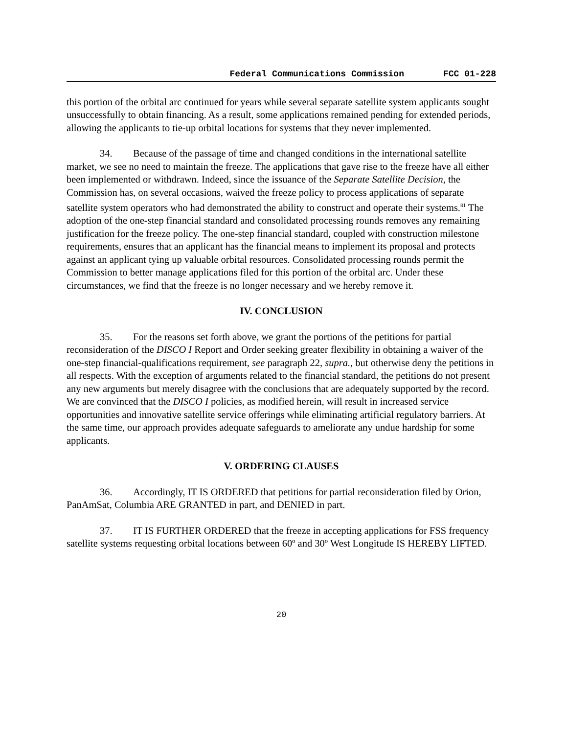Federal Communications Commission FCC 01-228
this portion of the orbital arc continued for years while several separate satellite system applicants sought unsuccessfully to obtain financing. As a result, some applications remained pending for extended periods, allowing the applicants to tie-up orbital locations for systems that they never implemented.
34. Because of the passage of time and changed conditions in the international satellite market, we see no need to maintain the freeze. The applications that gave rise to the freeze have all either been implemented or withdrawn. Indeed, since the issuance of the Separate Satellite Decision, the Commission has, on several occasions, waived the freeze policy to process applications of separate satellite system operators who had demonstrated the ability to construct and operate their systems.<sup>81</sup> The adoption of the one-step financial standard and consolidated processing rounds removes any remaining justification for the freeze policy. The one-step financial standard, coupled with construction milestone requirements, ensures that an applicant has the financial means to implement its proposal and protects against an applicant tying up valuable orbital resources. Consolidated processing rounds permit the Commission to better manage applications filed for this portion of the orbital arc. Under these circumstances, we find that the freeze is no longer necessary and we hereby remove it.
IV. CONCLUSION
35. For the reasons set forth above, we grant the portions of the petitions for partial reconsideration of the DISCO I Report and Order seeking greater flexibility in obtaining a waiver of the one-step financial-qualifications requirement, see paragraph 22, supra., but otherwise deny the petitions in all respects. With the exception of arguments related to the financial standard, the petitions do not present any new arguments but merely disagree with the conclusions that are adequately supported by the record. We are convinced that the DISCO I policies, as modified herein, will result in increased service opportunities and innovative satellite service offerings while eliminating artificial regulatory barriers. At the same time, our approach provides adequate safeguards to ameliorate any undue hardship for some applicants.
V. ORDERING CLAUSES
36. Accordingly, IT IS ORDERED that petitions for partial reconsideration filed by Orion, PanAmSat, Columbia ARE GRANTED in part, and DENIED in part.
37. IT IS FURTHER ORDERED that the freeze in accepting applications for FSS frequency satellite systems requesting orbital locations between 60º and 30º West Longitude IS HEREBY LIFTED.
20